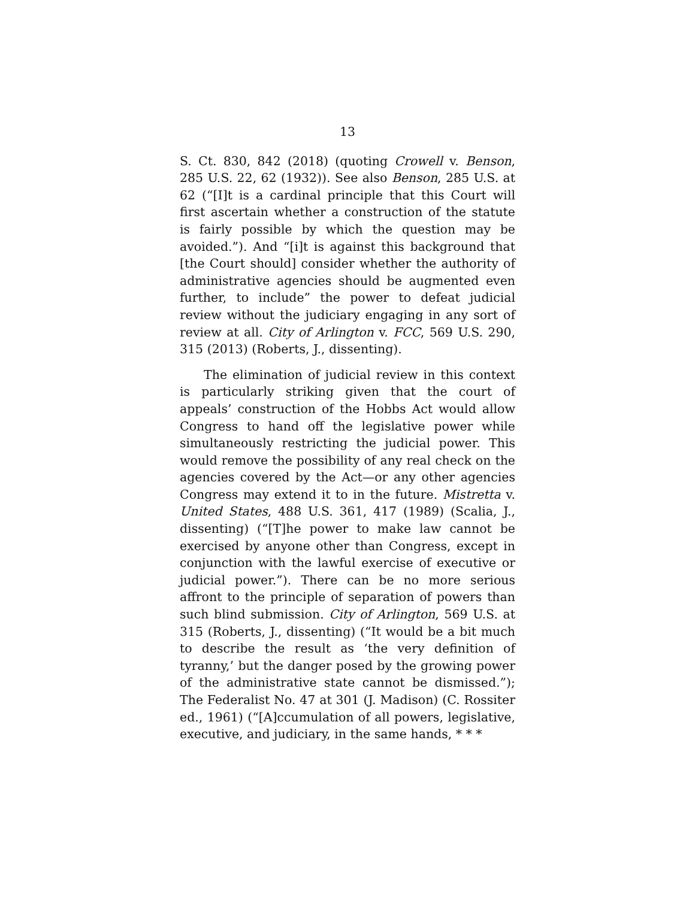13
S. Ct. 830, 842 (2018) (quoting Crowell v. Benson, 285 U.S. 22, 62 (1932)). See also Benson, 285 U.S. at 62 (“[I]t is a cardinal principle that this Court will first ascertain whether a construction of the statute is fairly possible by which the question may be avoided.”). And “[i]t is against this background that [the Court should] consider whether the authority of administrative agencies should be augmented even further, to include” the power to defeat judicial review without the judiciary engaging in any sort of review at all. City of Arlington v. FCC, 569 U.S. 290, 315 (2013) (Roberts, J., dissenting).
The elimination of judicial review in this context is particularly striking given that the court of appeals’ construction of the Hobbs Act would allow Congress to hand off the legislative power while simultaneously restricting the judicial power. This would remove the possibility of any real check on the agencies covered by the Act—or any other agencies Congress may extend it to in the future. Mistretta v. United States, 488 U.S. 361, 417 (1989) (Scalia, J., dissenting) (“[T]he power to make law cannot be exercised by anyone other than Congress, except in conjunction with the lawful exercise of executive or judicial power.”). There can be no more serious affront to the principle of separation of powers than such blind submission. City of Arlington, 569 U.S. at 315 (Roberts, J., dissenting) (“It would be a bit much to describe the result as ‘the very definition of tyranny,’ but the danger posed by the growing power of the administrative state cannot be dismissed.”); The Federalist No. 47 at 301 (J. Madison) (C. Rossiter ed., 1961) (“[A]ccumulation of all powers, legislative, executive, and judiciary, in the same hands, * * *